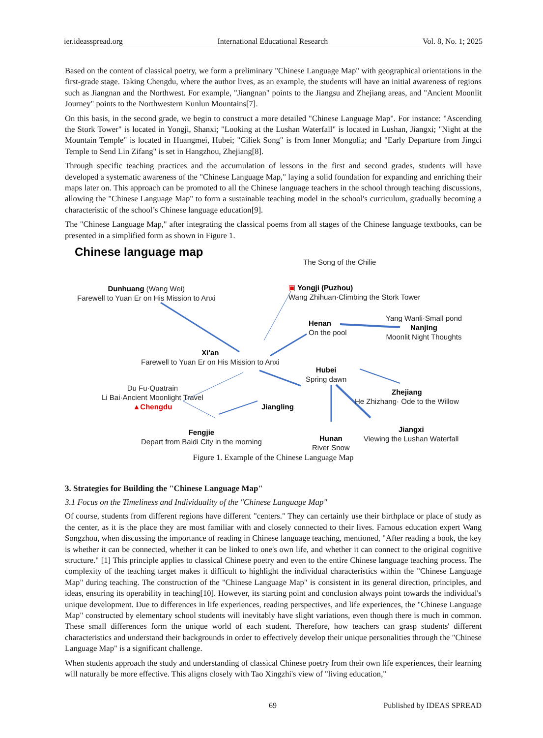ier.ideasspread.org International Educational Research Vol. 8, No. 1; 2025
Based on the content of classical poetry, we form a preliminary "Chinese Language Map" with geographical orientations in the first-grade stage. Taking Chengdu, where the author lives, as an example, the students will have an initial awareness of regions such as Jiangnan and the Northwest. For example, "Jiangnan" points to the Jiangsu and Zhejiang areas, and "Ancient Moonlit Journey" points to the Northwestern Kunlun Mountains[7].
On this basis, in the second grade, we begin to construct a more detailed "Chinese Language Map". For instance: "Ascending the Stork Tower" is located in Yongji, Shanxi; "Looking at the Lushan Waterfall" is located in Lushan, Jiangxi; "Night at the Mountain Temple" is located in Huangmei, Hubei; "Ciliek Song" is from Inner Mongolia; and "Early Departure from Jingci Temple to Send Lin Zifang" is set in Hangzhou, Zhejiang[8].
Through specific teaching practices and the accumulation of lessons in the first and second grades, students will have developed a systematic awareness of the "Chinese Language Map," laying a solid foundation for expanding and enriching their maps later on. This approach can be promoted to all the Chinese language teachers in the school through teaching discussions, allowing the "Chinese Language Map" to form a sustainable teaching model in the school's curriculum, gradually becoming a characteristic of the school’s Chinese language education[9].
The "Chinese Language Map," after integrating the classical poems from all stages of the Chinese language textbooks, can be presented in a simplified form as shown in Figure 1.
Chinese language map
The Song of the Chilie
Dunhuang (Wang Wei)
Farewell to Yuan Er on His Mission to Anxi
▣ Yongji (Puzhou)
Wang Zhihuan·Climbing the Stork Tower
Henan
On the pool
Yang Wanli·Small pond
Nanjing
Moonlit Night Thoughts
Xi'an
Farewell to Yuan Er on His Mission to Anxi
Hubei
Spring dawn
Du Fu·Quatrain
Li Bai·Ancient Moonlight Travel
▲Chengdu
Jiangling
Zhejiang
He Zhizhang· Ode to the Willow
Fengjie
Depart from Baidi City in the morning
Hunan
River Snow
Jiangxi
Viewing the Lushan Waterfall
Figure 1. Example of the Chinese Language Map
3. Strategies for Building the "Chinese Language Map"
3.1 Focus on the Timeliness and Individuality of the "Chinese Language Map"
Of course, students from different regions have different "centers." They can certainly use their birthplace or place of study as the center, as it is the place they are most familiar with and closely connected to their lives. Famous education expert Wang Songzhou, when discussing the importance of reading in Chinese language teaching, mentioned, "After reading a book, the key is whether it can be connected, whether it can be linked to one's own life, and whether it can connect to the original cognitive structure." [1] This principle applies to classical Chinese poetry and even to the entire Chinese language teaching process. The complexity of the teaching target makes it difficult to highlight the individual characteristics within the "Chinese Language Map" during teaching. The construction of the "Chinese Language Map" is consistent in its general direction, principles, and ideas, ensuring its operability in teaching[10]. However, its starting point and conclusion always point towards the individual's unique development. Due to differences in life experiences, reading perspectives, and life experiences, the "Chinese Language Map" constructed by elementary school students will inevitably have slight variations, even though there is much in common. These small differences form the unique world of each student. Therefore, how teachers can grasp students' different characteristics and understand their backgrounds in order to effectively develop their unique personalities through the "Chinese Language Map" is a significant challenge.
When students approach the study and understanding of classical Chinese poetry from their own life experiences, their learning will naturally be more effective. This aligns closely with Tao Xingzhi's view of "living education,"
69 Published by IDEAS SPREAD